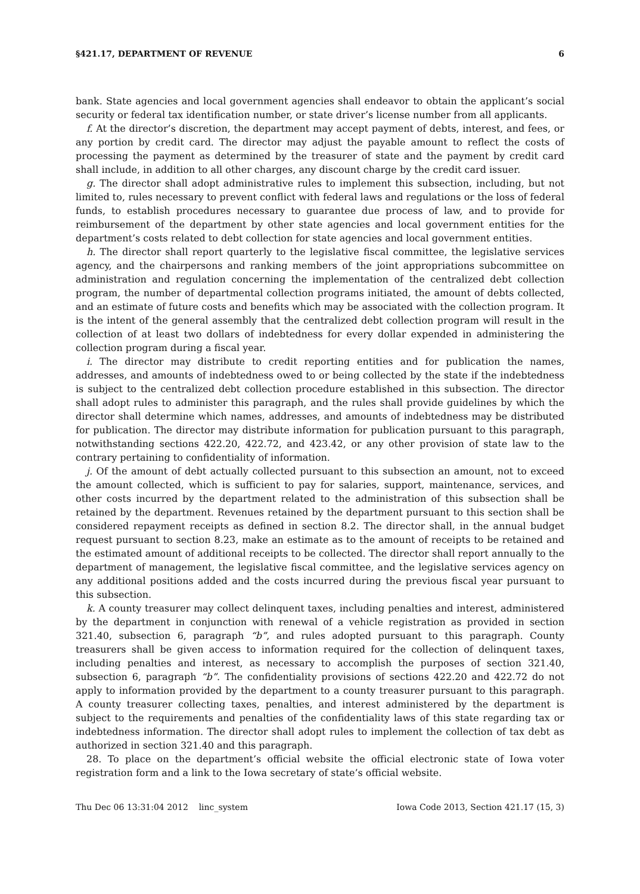§421.17, DEPARTMENT OF REVENUE 6
bank. State agencies and local government agencies shall endeavor to obtain the applicant’s social security or federal tax identification number, or state driver’s license number from all applicants.
f. At the director’s discretion, the department may accept payment of debts, interest, and fees, or any portion by credit card. The director may adjust the payable amount to reflect the costs of processing the payment as determined by the treasurer of state and the payment by credit card shall include, in addition to all other charges, any discount charge by the credit card issuer.
g. The director shall adopt administrative rules to implement this subsection, including, but not limited to, rules necessary to prevent conflict with federal laws and regulations or the loss of federal funds, to establish procedures necessary to guarantee due process of law, and to provide for reimbursement of the department by other state agencies and local government entities for the department’s costs related to debt collection for state agencies and local government entities.
h. The director shall report quarterly to the legislative fiscal committee, the legislative services agency, and the chairpersons and ranking members of the joint appropriations subcommittee on administration and regulation concerning the implementation of the centralized debt collection program, the number of departmental collection programs initiated, the amount of debts collected, and an estimate of future costs and benefits which may be associated with the collection program. It is the intent of the general assembly that the centralized debt collection program will result in the collection of at least two dollars of indebtedness for every dollar expended in administering the collection program during a fiscal year.
i. The director may distribute to credit reporting entities and for publication the names, addresses, and amounts of indebtedness owed to or being collected by the state if the indebtedness is subject to the centralized debt collection procedure established in this subsection. The director shall adopt rules to administer this paragraph, and the rules shall provide guidelines by which the director shall determine which names, addresses, and amounts of indebtedness may be distributed for publication. The director may distribute information for publication pursuant to this paragraph, notwithstanding sections 422.20, 422.72, and 423.42, or any other provision of state law to the contrary pertaining to confidentiality of information.
j. Of the amount of debt actually collected pursuant to this subsection an amount, not to exceed the amount collected, which is sufficient to pay for salaries, support, maintenance, services, and other costs incurred by the department related to the administration of this subsection shall be retained by the department. Revenues retained by the department pursuant to this section shall be considered repayment receipts as defined in section 8.2. The director shall, in the annual budget request pursuant to section 8.23, make an estimate as to the amount of receipts to be retained and the estimated amount of additional receipts to be collected. The director shall report annually to the department of management, the legislative fiscal committee, and the legislative services agency on any additional positions added and the costs incurred during the previous fiscal year pursuant to this subsection.
k. A county treasurer may collect delinquent taxes, including penalties and interest, administered by the department in conjunction with renewal of a vehicle registration as provided in section 321.40, subsection 6, paragraph “b”, and rules adopted pursuant to this paragraph. County treasurers shall be given access to information required for the collection of delinquent taxes, including penalties and interest, as necessary to accomplish the purposes of section 321.40, subsection 6, paragraph “b”. The confidentiality provisions of sections 422.20 and 422.72 do not apply to information provided by the department to a county treasurer pursuant to this paragraph. A county treasurer collecting taxes, penalties, and interest administered by the department is subject to the requirements and penalties of the confidentiality laws of this state regarding tax or indebtedness information. The director shall adopt rules to implement the collection of tax debt as authorized in section 321.40 and this paragraph.
28. To place on the department’s official website the official electronic state of Iowa voter registration form and a link to the Iowa secretary of state’s official website.
Thu Dec 06 13:31:04 2012 linc_system Iowa Code 2013, Section 421.17 (15, 3)